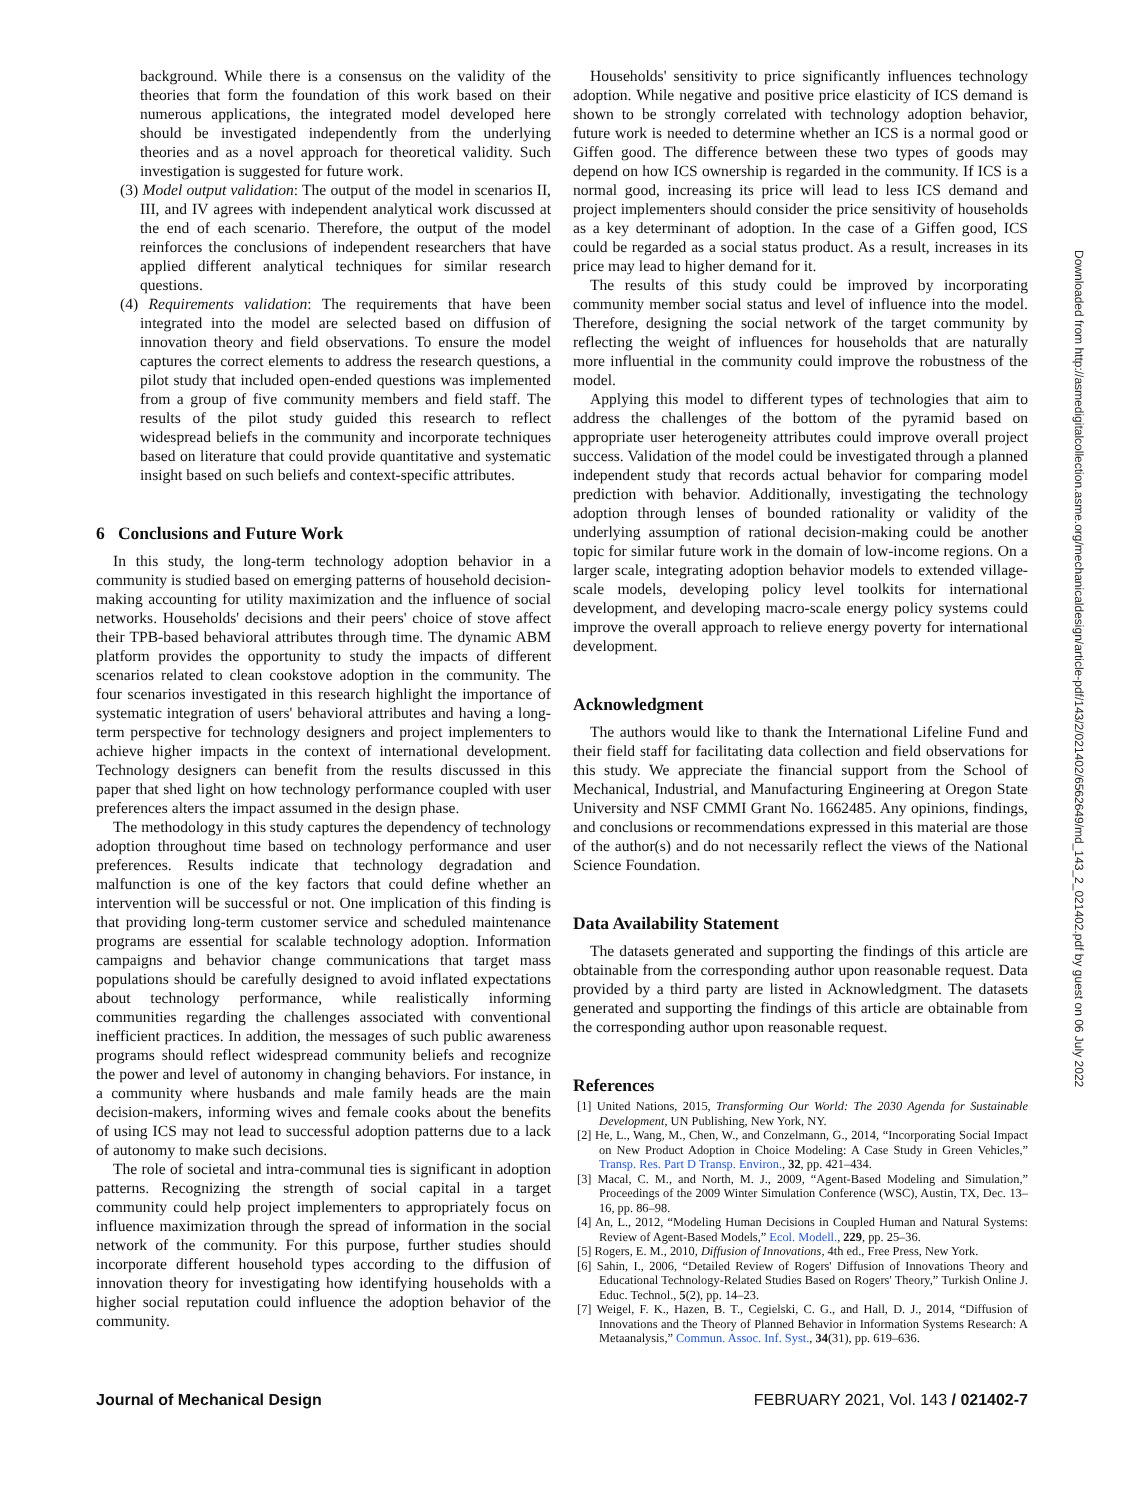background. While there is a consensus on the validity of the theories that form the foundation of this work based on their numerous applications, the integrated model developed here should be investigated independently from the underlying theories and as a novel approach for theoretical validity. Such investigation is suggested for future work.
(3) Model output validation: The output of the model in scenarios II, III, and IV agrees with independent analytical work discussed at the end of each scenario. Therefore, the output of the model reinforces the conclusions of independent researchers that have applied different analytical techniques for similar research questions.
(4) Requirements validation: The requirements that have been integrated into the model are selected based on diffusion of innovation theory and field observations. To ensure the model captures the correct elements to address the research questions, a pilot study that included open-ended questions was implemented from a group of five community members and field staff. The results of the pilot study guided this research to reflect widespread beliefs in the community and incorporate techniques based on literature that could provide quantitative and systematic insight based on such beliefs and context-specific attributes.
6 Conclusions and Future Work
In this study, the long-term technology adoption behavior in a community is studied based on emerging patterns of household decision-making accounting for utility maximization and the influence of social networks. Households' decisions and their peers' choice of stove affect their TPB-based behavioral attributes through time. The dynamic ABM platform provides the opportunity to study the impacts of different scenarios related to clean cookstove adoption in the community. The four scenarios investigated in this research highlight the importance of systematic integration of users' behavioral attributes and having a long-term perspective for technology designers and project implementers to achieve higher impacts in the context of international development. Technology designers can benefit from the results discussed in this paper that shed light on how technology performance coupled with user preferences alters the impact assumed in the design phase.
The methodology in this study captures the dependency of technology adoption throughout time based on technology performance and user preferences. Results indicate that technology degradation and malfunction is one of the key factors that could define whether an intervention will be successful or not. One implication of this finding is that providing long-term customer service and scheduled maintenance programs are essential for scalable technology adoption. Information campaigns and behavior change communications that target mass populations should be carefully designed to avoid inflated expectations about technology performance, while realistically informing communities regarding the challenges associated with conventional inefficient practices. In addition, the messages of such public awareness programs should reflect widespread community beliefs and recognize the power and level of autonomy in changing behaviors. For instance, in a community where husbands and male family heads are the main decision-makers, informing wives and female cooks about the benefits of using ICS may not lead to successful adoption patterns due to a lack of autonomy to make such decisions.
The role of societal and intra-communal ties is significant in adoption patterns. Recognizing the strength of social capital in a target community could help project implementers to appropriately focus on influence maximization through the spread of information in the social network of the community. For this purpose, further studies should incorporate different household types according to the diffusion of innovation theory for investigating how identifying households with a higher social reputation could influence the adoption behavior of the community.
Households' sensitivity to price significantly influences technology adoption. While negative and positive price elasticity of ICS demand is shown to be strongly correlated with technology adoption behavior, future work is needed to determine whether an ICS is a normal good or Giffen good. The difference between these two types of goods may depend on how ICS ownership is regarded in the community. If ICS is a normal good, increasing its price will lead to less ICS demand and project implementers should consider the price sensitivity of households as a key determinant of adoption. In the case of a Giffen good, ICS could be regarded as a social status product. As a result, increases in its price may lead to higher demand for it.
The results of this study could be improved by incorporating community member social status and level of influence into the model. Therefore, designing the social network of the target community by reflecting the weight of influences for households that are naturally more influential in the community could improve the robustness of the model.
Applying this model to different types of technologies that aim to address the challenges of the bottom of the pyramid based on appropriate user heterogeneity attributes could improve overall project success. Validation of the model could be investigated through a planned independent study that records actual behavior for comparing model prediction with behavior. Additionally, investigating the technology adoption through lenses of bounded rationality or validity of the underlying assumption of rational decision-making could be another topic for similar future work in the domain of low-income regions. On a larger scale, integrating adoption behavior models to extended village-scale models, developing policy level toolkits for international development, and developing macro-scale energy policy systems could improve the overall approach to relieve energy poverty for international development.
Acknowledgment
The authors would like to thank the International Lifeline Fund and their field staff for facilitating data collection and field observations for this study. We appreciate the financial support from the School of Mechanical, Industrial, and Manufacturing Engineering at Oregon State University and NSF CMMI Grant No. 1662485. Any opinions, findings, and conclusions or recommendations expressed in this material are those of the author(s) and do not necessarily reflect the views of the National Science Foundation.
Data Availability Statement
The datasets generated and supporting the findings of this article are obtainable from the corresponding author upon reasonable request. Data provided by a third party are listed in Acknowledgment. The datasets generated and supporting the findings of this article are obtainable from the corresponding author upon reasonable request.
References
[1] United Nations, 2015, Transforming Our World: The 2030 Agenda for Sustainable Development, UN Publishing, New York, NY.
[2] He, L., Wang, M., Chen, W., and Conzelmann, G., 2014, “Incorporating Social Impact on New Product Adoption in Choice Modeling: A Case Study in Green Vehicles,” Transp. Res. Part D Transp. Environ., 32, pp. 421–434.
[3] Macal, C. M., and North, M. J., 2009, “Agent-Based Modeling and Simulation,” Proceedings of the 2009 Winter Simulation Conference (WSC), Austin, TX, Dec. 13–16, pp. 86–98.
[4] An, L., 2012, “Modeling Human Decisions in Coupled Human and Natural Systems: Review of Agent-Based Models,” Ecol. Modell., 229, pp. 25–36.
[5] Rogers, E. M., 2010, Diffusion of Innovations, 4th ed., Free Press, New York.
[6] Sahin, I., 2006, “Detailed Review of Rogers' Diffusion of Innovations Theory and Educational Technology-Related Studies Based on Rogers' Theory,” Turkish Online J. Educ. Technol., 5(2), pp. 14–23.
[7] Weigel, F. K., Hazen, B. T., Cegielski, C. G., and Hall, D. J., 2014, “Diffusion of Innovations and the Theory of Planned Behavior in Information Systems Research: A Metaanalysis,” Commun. Assoc. Inf. Syst., 34(31), pp. 619–636.
Journal of Mechanical Design FEBRUARY 2021, Vol. 143 / 021402-7
Downloaded from http://asmedigitalcollection.asme.org/mechanicaldesign/article-pdf/143/2/021402/6562649/md_143_2_021402.pdf by guest on 06 July 2022